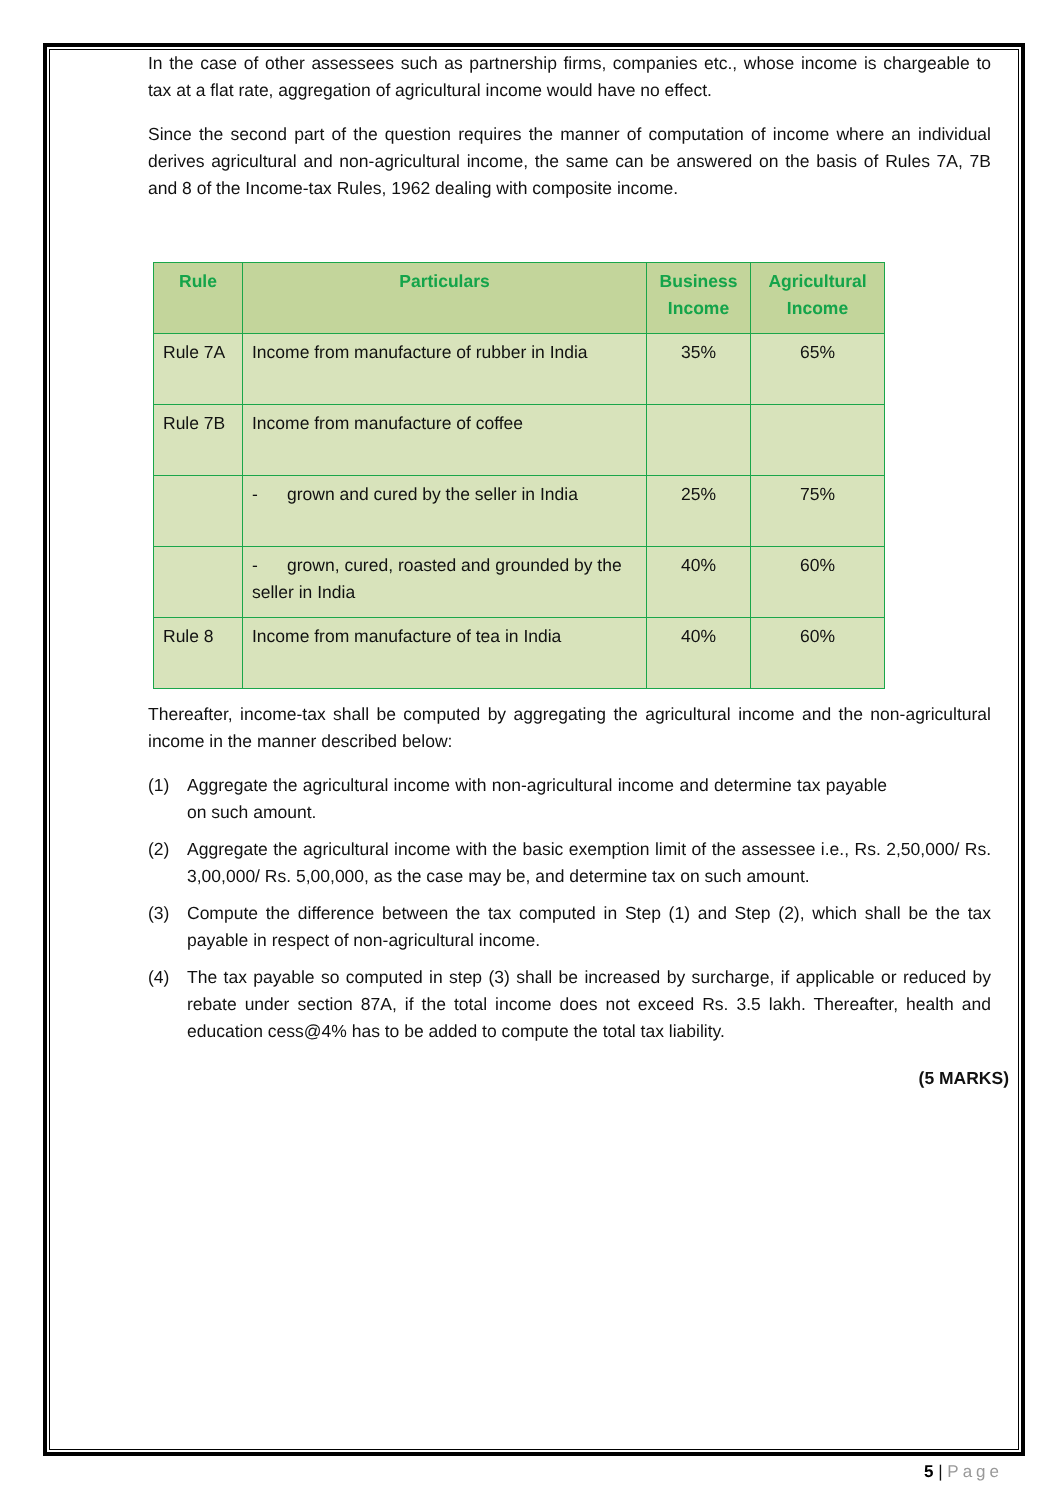In the case of other assessees such as partnership firms, companies etc., whose income is chargeable to tax at a flat rate, aggregation of agricultural income would have no effect.
Since the second part of the question requires the manner of computation of income where an individual derives agricultural and non-agricultural income, the same can be answered on the basis of Rules 7A, 7B and 8 of the Income-tax Rules, 1962 dealing with composite income.
| Rule | Particulars | Business Income | Agricultural Income |
| --- | --- | --- | --- |
| Rule 7A | Income from manufacture of rubber in India | 35% | 65% |
| Rule 7B | Income from manufacture of coffee | | |
| | - grown and cured by the seller in India | 25% | 75% |
| | - grown, cured, roasted and grounded by the seller in India | 40% | 60% |
| Rule 8 | Income from manufacture of tea in India | 40% | 60% |
Thereafter, income-tax shall be computed by aggregating the agricultural income and the non-agricultural income in the manner described below:
(1) Aggregate the agricultural income with non-agricultural income and determine tax payable on such amount.
(2) Aggregate the agricultural income with the basic exemption limit of the assessee i.e., Rs. 2,50,000/ Rs. 3,00,000/ Rs. 5,00,000, as the case may be, and determine tax on such amount.
(3) Compute the difference between the tax computed in Step (1) and Step (2), which shall be the tax payable in respect of non-agricultural income.
(4) The tax payable so computed in step (3) shall be increased by surcharge, if applicable or reduced by rebate under section 87A, if the total income does not exceed Rs. 3.5 lakh. Thereafter, health and education cess@4% has to be added to compute the total tax liability.
(5 MARKS)
5 | Page